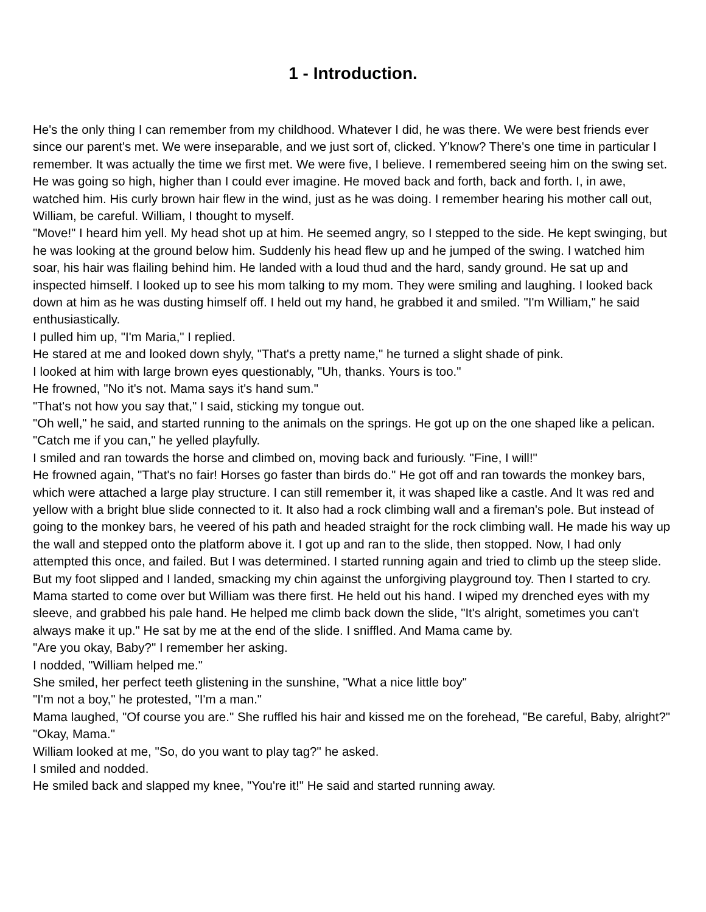1 - Introduction.
He's the only thing I can remember from my childhood. Whatever I did, he was there. We were best friends ever since our parent's met. We were inseparable, and we just sort of, clicked. Y'know? There's one time in particular I remember. It was actually the time we first met. We were five, I believe. I remembered seeing him on the swing set. He was going so high, higher than I could ever imagine. He moved back and forth, back and forth. I, in awe, watched him. His curly brown hair flew in the wind, just as he was doing. I remember hearing his mother call out, William, be careful. William, I thought to myself.
"Move!" I heard him yell. My head shot up at him. He seemed angry, so I stepped to the side. He kept swinging, but he was looking at the ground below him. Suddenly his head flew up and he jumped of the swing. I watched him soar, his hair was flailing behind him. He landed with a loud thud and the hard, sandy ground. He sat up and inspected himself. I looked up to see his mom talking to my mom. They were smiling and laughing. I looked back down at him as he was dusting himself off. I held out my hand, he grabbed it and smiled. "I'm William," he said enthusiastically.
I pulled him up, "I'm Maria," I replied.
He stared at me and looked down shyly, "That's a pretty name," he turned a slight shade of pink.
I looked at him with large brown eyes questionably, "Uh, thanks. Yours is too."
He frowned, "No it's not. Mama says it's hand sum."
"That's not how you say that," I said, sticking my tongue out.
"Oh well," he said, and started running to the animals on the springs. He got up on the one shaped like a pelican. "Catch me if you can," he yelled playfully.
I smiled and ran towards the horse and climbed on, moving back and furiously. "Fine, I will!"
He frowned again, "That's no fair! Horses go faster than birds do." He got off and ran towards the monkey bars, which were attached a large play structure. I can still remember it, it was shaped like a castle. And It was red and yellow with a bright blue slide connected to it. It also had a rock climbing wall and a fireman's pole. But instead of going to the monkey bars, he veered of his path and headed straight for the rock climbing wall. He made his way up the wall and stepped onto the platform above it. I got up and ran to the slide, then stopped. Now, I had only attempted this once, and failed. But I was determined. I started running again and tried to climb up the steep slide. But my foot slipped and I landed, smacking my chin against the unforgiving playground toy. Then I started to cry. Mama started to come over but William was there first. He held out his hand. I wiped my drenched eyes with my sleeve, and grabbed his pale hand. He helped me climb back down the slide, "It's alright, sometimes you can't always make it up." He sat by me at the end of the slide. I sniffled. And Mama came by.
"Are you okay, Baby?" I remember her asking.
I nodded, "William helped me."
She smiled, her perfect teeth glistening in the sunshine, "What a nice little boy"
"I'm not a boy," he protested, "I'm a man."
Mama laughed, "Of course you are." She ruffled his hair and kissed me on the forehead, "Be careful, Baby, alright?"
"Okay, Mama."
William looked at me, "So, do you want to play tag?" he asked.
I smiled and nodded.
He smiled back and slapped my knee, "You're it!" He said and started running away.